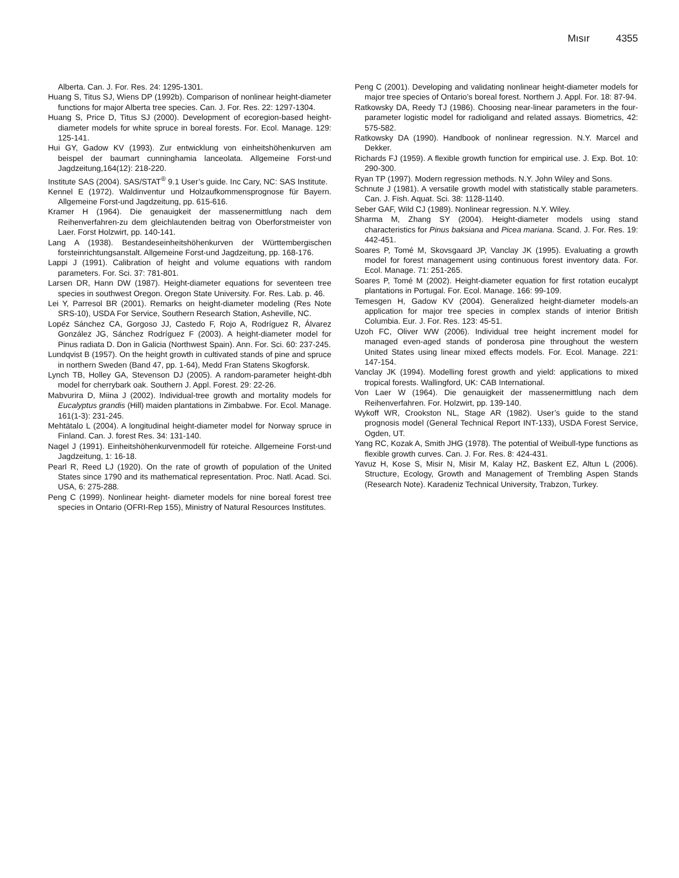Mısır 4355
Alberta. Can. J. For. Res. 24: 1295-1301.
Huang S, Titus SJ, Wiens DP (1992b). Comparison of nonlinear height-diameter functions for major Alberta tree species. Can. J. For. Res. 22: 1297-1304.
Huang S, Price D, Titus SJ (2000). Development of ecoregion-based height-diameter models for white spruce in boreal forests. For. Ecol. Manage. 129: 125-141.
Hui GY, Gadow KV (1993). Zur entwicklung von einheitshöhenkurven am beispel der baumart cunninghamia lanceolata. Allgemeine Forst-und Jagdzeitung,164(12): 218-220.
Institute SAS (2004). SAS/STAT<sup>®</sup> 9.1 User’s guide. Inc Cary, NC: SAS Institute.
Kennel E (1972). Waldinventur und Holzaufkommensprognose für Bayern. Allgemeine Forst-und Jagdzeitung, pp. 615-616.
Kramer H (1964). Die genauigkeit der massenermittlung nach dem Reihenverfahren-zu dem gleichlautenden beitrag von Oberforstmeister von Laer. Forst Holzwirt, pp. 140-141.
Lang A (1938). Bestandeseinheitshöhenkurven der Württembergischen forsteinrichtungsanstalt. Allgemeine Forst-und Jagdzeitung, pp. 168-176.
Lappi J (1991). Calibration of height and volume equations with random parameters. For. Sci. 37: 781-801.
Larsen DR, Hann DW (1987). Height-diameter equations for seventeen tree species in southwest Oregon. Oregon State University. For. Res. Lab. p. 46.
Lei Y, Parresol BR (2001). Remarks on height-diameter modeling (Res Note SRS-10), USDA For Service, Southern Research Station, Asheville, NC.
Lopéz Sánchez CA, Gorgoso JJ, Castedo F, Rojo A, Rodríguez R, Álvarez González JG, Sánchez Rodríguez F (2003). A height-diameter model for Pinus radiata D. Don in Galicia (Northwest Spain). Ann. For. Sci. 60: 237-245.
Lundqvist B (1957). On the height growth in cultivated stands of pine and spruce in northern Sweden (Band 47, pp. 1-64), Medd Fran Statens Skogforsk.
Lynch TB, Holley GA, Stevenson DJ (2005). A random-parameter height-dbh model for cherrybark oak. Southern J. Appl. Forest. 29: 22-26.
Mabvurira D, Miina J (2002). Individual-tree growth and mortality models for Eucalyptus grandis (Hill) maiden plantations in Zimbabwe. For. Ecol. Manage. 161(1-3): 231-245.
Mehtätalo L (2004). A longitudinal height-diameter model for Norway spruce in Finland. Can. J. forest Res. 34: 131-140.
Nagel J (1991). Einheitshöhenkurvenmodell für roteiche. Allgemeine Forst-und Jagdzeitung, 1: 16-18.
Pearl R, Reed LJ (1920). On the rate of growth of population of the United States since 1790 and its mathematical representation. Proc. Natl. Acad. Sci. USA, 6: 275-288.
Peng C (1999). Nonlinear height- diameter models for nine boreal forest tree species in Ontario (OFRI-Rep 155), Ministry of Natural Resources Institutes.
Peng C (2001). Developing and validating nonlinear height-diameter models for major tree species of Ontario’s boreal forest. Northern J. Appl. For. 18: 87-94.
Ratkowsky DA, Reedy TJ (1986). Choosing near-linear parameters in the four- parameter logistic model for radioligand and related assays. Biometrics, 42: 575-582.
Ratkowsky DA (1990). Handbook of nonlinear regression. N.Y. Marcel and Dekker.
Richards FJ (1959). A flexible growth function for empirical use. J. Exp. Bot. 10: 290-300.
Ryan TP (1997). Modern regression methods. N.Y. John Wiley and Sons.
Schnute J (1981). A versatile growth model with statistically stable parameters. Can. J. Fish. Aquat. Sci. 38: 1128-1140.
Seber GAF, Wild CJ (1989). Nonlinear regression. N.Y. Wiley.
Sharma M, Zhang SY (2004). Height-diameter models using stand characteristics for Pinus baksiana and Picea mariana. Scand. J. For. Res. 19: 442-451.
Soares P, Tomé M, Skovsgaard JP, Vanclay JK (1995). Evaluating a growth model for forest management using continuous forest inventory data. For. Ecol. Manage. 71: 251-265.
Soares P, Tomé M (2002). Height-diameter equation for first rotation eucalypt plantations in Portugal. For. Ecol. Manage. 166: 99-109.
Temesgen H, Gadow KV (2004). Generalized height-diameter models-an application for major tree species in complex stands of interior British Columbia. Eur. J. For. Res. 123: 45-51.
Uzoh FC, Oliver WW (2006). Individual tree height increment model for managed even-aged stands of ponderosa pine throughout the western United States using linear mixed effects models. For. Ecol. Manage. 221: 147-154.
Vanclay JK (1994). Modelling forest growth and yield: applications to mixed tropical forests. Wallingford, UK: CAB International.
Von Laer W (1964). Die genauigkeit der massenermittlung nach dem Reihenverfahren. For. Holzwirt, pp. 139-140.
Wykoff WR, Crookston NL, Stage AR (1982). User’s guide to the stand prognosis model (General Technical Report INT-133), USDA Forest Service, Ogden, UT.
Yang RC, Kozak A, Smith JHG (1978). The potential of Weibull-type functions as flexible growth curves. Can. J. For. Res. 8: 424-431.
Yavuz H, Kose S, Misir N, Misir M, Kalay HZ, Baskent EZ, Altun L (2006). Structure, Ecology, Growth and Management of Trembling Aspen Stands (Research Note). Karadeniz Technical University, Trabzon, Turkey.